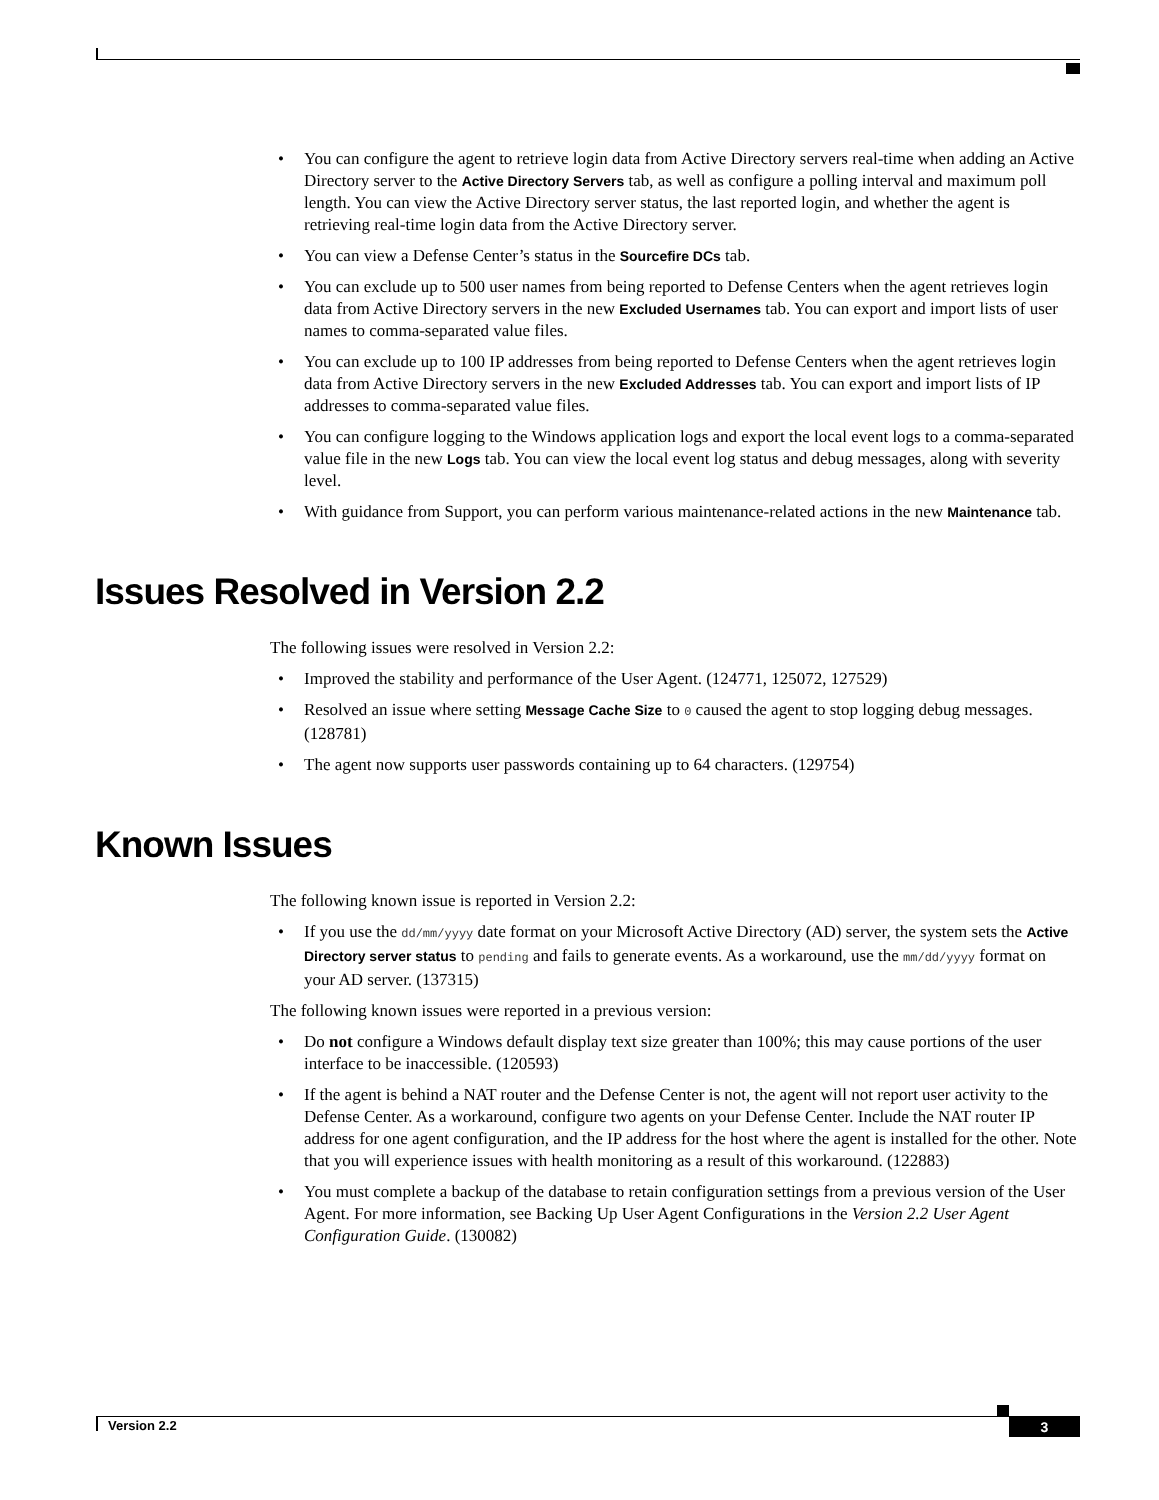• You can configure the agent to retrieve login data from Active Directory servers real-time when adding an Active Directory server to the Active Directory Servers tab, as well as configure a polling interval and maximum poll length. You can view the Active Directory server status, the last reported login, and whether the agent is retrieving real-time login data from the Active Directory server.
• You can view a Defense Center’s status in the Sourcefire DCs tab.
• You can exclude up to 500 user names from being reported to Defense Centers when the agent retrieves login data from Active Directory servers in the new Excluded Usernames tab. You can export and import lists of user names to comma-separated value files.
• You can exclude up to 100 IP addresses from being reported to Defense Centers when the agent retrieves login data from Active Directory servers in the new Excluded Addresses tab. You can export and import lists of IP addresses to comma-separated value files.
• You can configure logging to the Windows application logs and export the local event logs to a comma-separated value file in the new Logs tab. You can view the local event log status and debug messages, along with severity level.
• With guidance from Support, you can perform various maintenance-related actions in the new Maintenance tab.
Issues Resolved in Version 2.2
The following issues were resolved in Version 2.2:
• Improved the stability and performance of the User Agent. (124771, 125072, 127529)
• Resolved an issue where setting Message Cache Size to 0 caused the agent to stop logging debug messages. (128781)
• The agent now supports user passwords containing up to 64 characters. (129754)
Known Issues
The following known issue is reported in Version 2.2:
• If you use the dd/mm/yyyy date format on your Microsoft Active Directory (AD) server, the system sets the Active Directory server status to pending and fails to generate events. As a workaround, use the mm/dd/yyyy format on your AD server. (137315)
The following known issues were reported in a previous version:
• Do not configure a Windows default display text size greater than 100%; this may cause portions of the user interface to be inaccessible. (120593)
• If the agent is behind a NAT router and the Defense Center is not, the agent will not report user activity to the Defense Center. As a workaround, configure two agents on your Defense Center. Include the NAT router IP address for one agent configuration, and the IP address for the host where the agent is installed for the other. Note that you will experience issues with health monitoring as a result of this workaround. (122883)
• You must complete a backup of the database to retain configuration settings from a previous version of the User Agent. For more information, see Backing Up User Agent Configurations in the Version 2.2 User Agent Configuration Guide. (130082)
Version 2.2 3